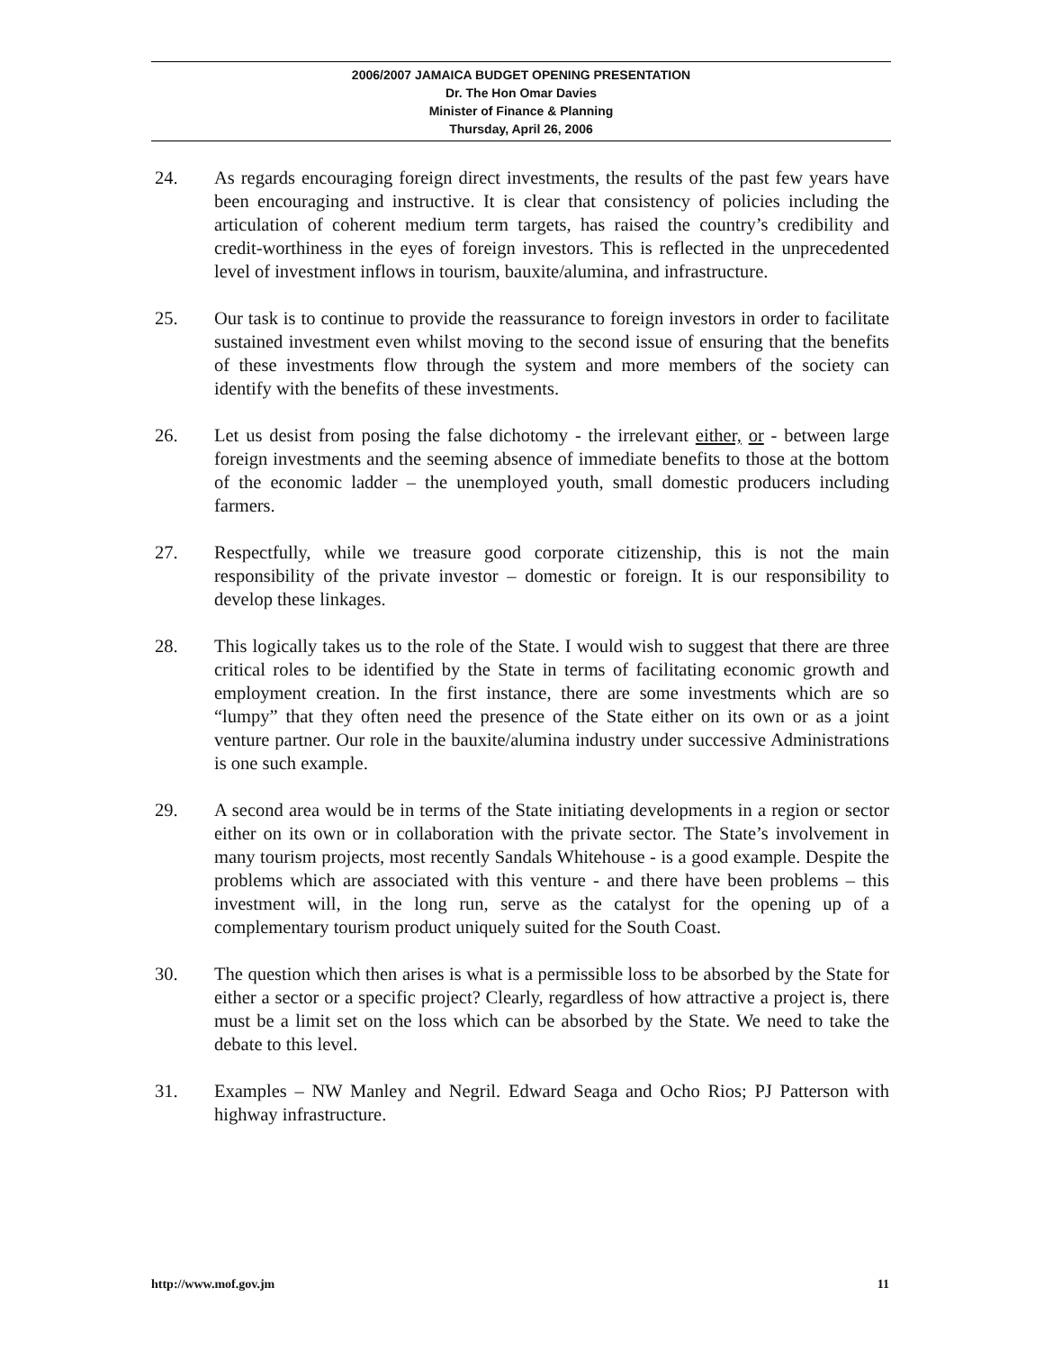2006/2007 JAMAICA BUDGET OPENING PRESENTATION
Dr. The Hon Omar Davies
Minister of Finance & Planning
Thursday, April 26, 2006
24. As regards encouraging foreign direct investments, the results of the past few years have been encouraging and instructive. It is clear that consistency of policies including the articulation of coherent medium term targets, has raised the country’s credibility and credit-worthiness in the eyes of foreign investors. This is reflected in the unprecedented level of investment inflows in tourism, bauxite/alumina, and infrastructure.
25. Our task is to continue to provide the reassurance to foreign investors in order to facilitate sustained investment even whilst moving to the second issue of ensuring that the benefits of these investments flow through the system and more members of the society can identify with the benefits of these investments.
26. Let us desist from posing the false dichotomy - the irrelevant either, or - between large foreign investments and the seeming absence of immediate benefits to those at the bottom of the economic ladder – the unemployed youth, small domestic producers including farmers.
27. Respectfully, while we treasure good corporate citizenship, this is not the main responsibility of the private investor – domestic or foreign. It is our responsibility to develop these linkages.
28. This logically takes us to the role of the State. I would wish to suggest that there are three critical roles to be identified by the State in terms of facilitating economic growth and employment creation. In the first instance, there are some investments which are so “lumpy” that they often need the presence of the State either on its own or as a joint venture partner. Our role in the bauxite/alumina industry under successive Administrations is one such example.
29. A second area would be in terms of the State initiating developments in a region or sector either on its own or in collaboration with the private sector. The State’s involvement in many tourism projects, most recently Sandals Whitehouse - is a good example. Despite the problems which are associated with this venture - and there have been problems – this investment will, in the long run, serve as the catalyst for the opening up of a complementary tourism product uniquely suited for the South Coast.
30. The question which then arises is what is a permissible loss to be absorbed by the State for either a sector or a specific project? Clearly, regardless of how attractive a project is, there must be a limit set on the loss which can be absorbed by the State. We need to take the debate to this level.
31. Examples – NW Manley and Negril. Edward Seaga and Ocho Rios; PJ Patterson with highway infrastructure.
http://www.mof.gov.jm 11